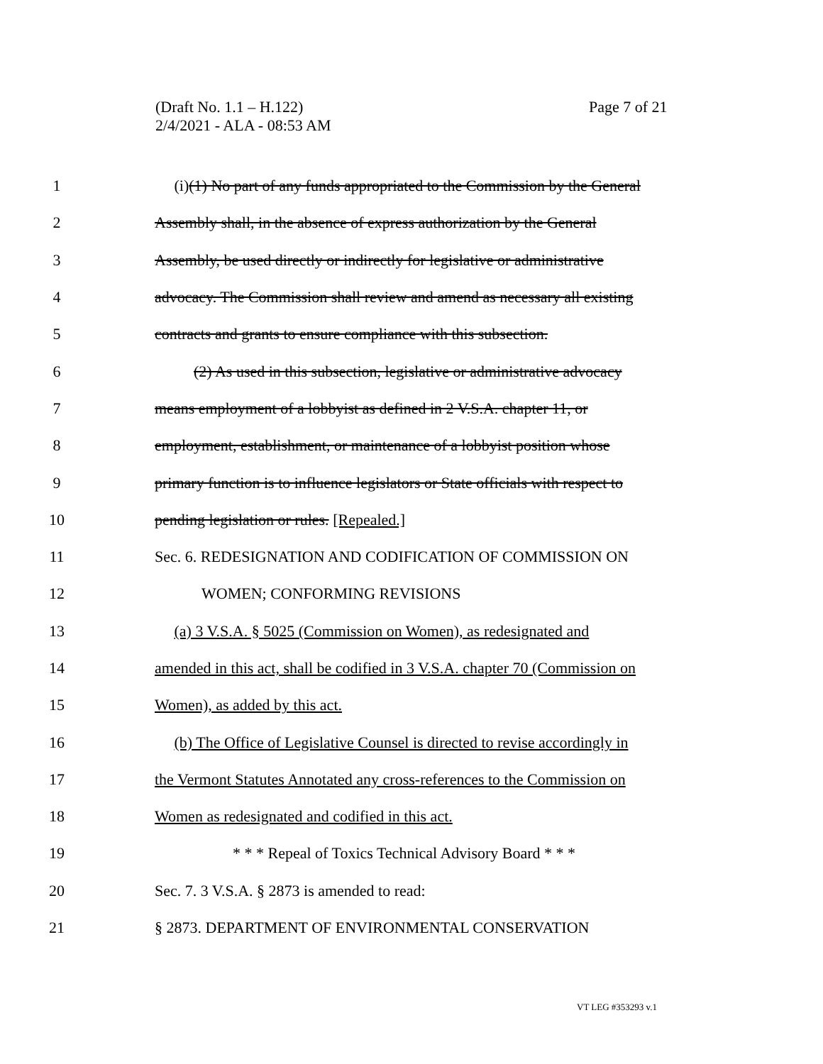(Draft No. 1.1 – H.122)
2/4/2021 - ALA - 08:53 AM
Page 7 of 21
1 (i)(1) No part of any funds appropriated to the Commission by the General
2 Assembly shall, in the absence of express authorization by the General
3 Assembly, be used directly or indirectly for legislative or administrative
4 advocacy. The Commission shall review and amend as necessary all existing
5 contracts and grants to ensure compliance with this subsection.
6 (2) As used in this subsection, legislative or administrative advocacy
7 means employment of a lobbyist as defined in 2 V.S.A. chapter 11, or
8 employment, establishment, or maintenance of a lobbyist position whose
9 primary function is to influence legislators or State officials with respect to
10 pending legislation or rules. [Repealed.]
11 Sec. 6. REDESIGNATION AND CODIFICATION OF COMMISSION ON
12 WOMEN; CONFORMING REVISIONS
13 (a) 3 V.S.A. § 5025 (Commission on Women), as redesignated and
14 amended in this act, shall be codified in 3 V.S.A. chapter 70 (Commission on
15 Women), as added by this act.
16 (b) The Office of Legislative Counsel is directed to revise accordingly in
17 the Vermont Statutes Annotated any cross-references to the Commission on
18 Women as redesignated and codified in this act.
19 * * * Repeal of Toxics Technical Advisory Board * * *
20 Sec. 7. 3 V.S.A. § 2873 is amended to read:
21 § 2873. DEPARTMENT OF ENVIRONMENTAL CONSERVATION
VT LEG #353293 v.1